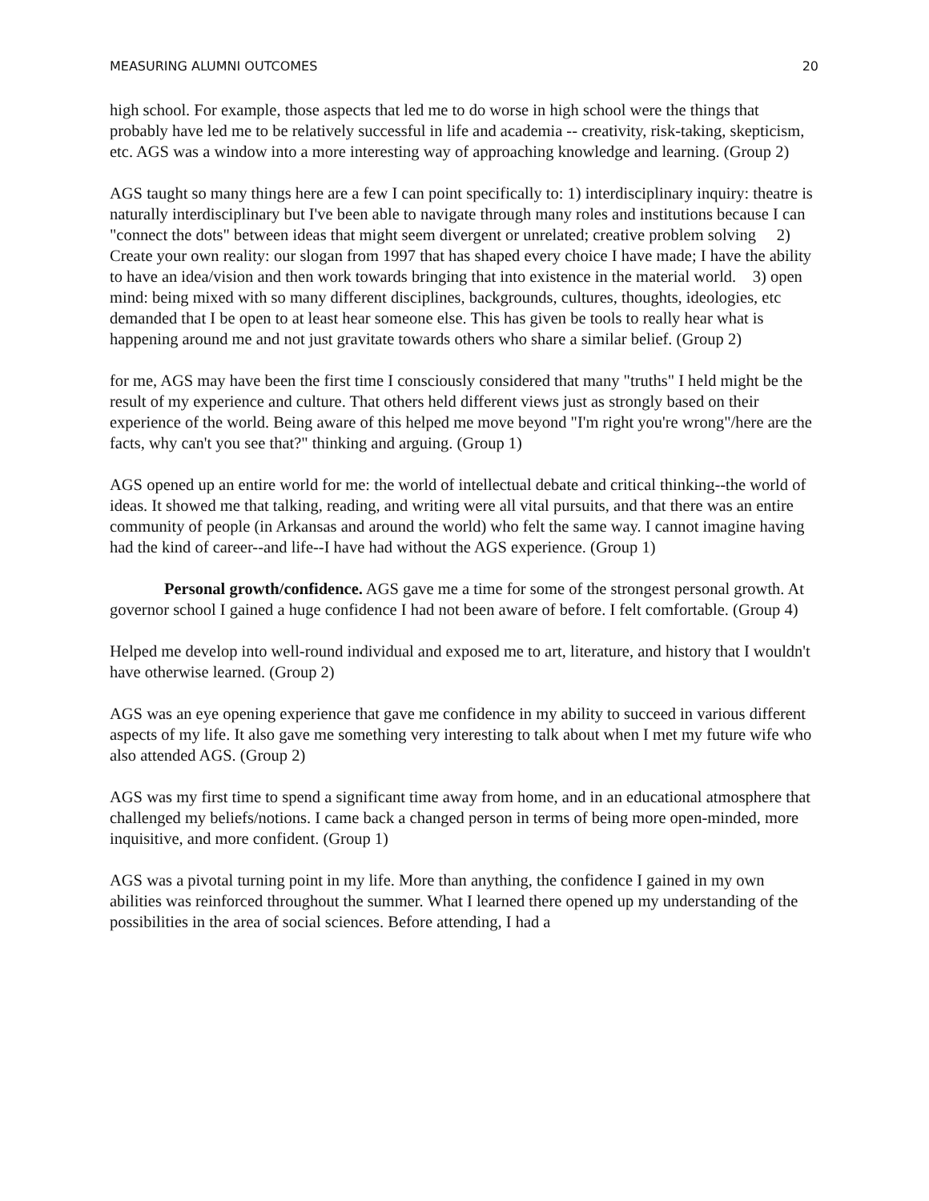MEASURING ALUMNI OUTCOMES 20
high school. For example, those aspects that led me to do worse in high school were the things that probably have led me to be relatively successful in life and academia -- creativity, risk-taking, skepticism, etc. AGS was a window into a more interesting way of approaching knowledge and learning. (Group 2)
AGS taught so many things here are a few I can point specifically to: 1) interdisciplinary inquiry: theatre is naturally interdisciplinary but I've been able to navigate through many roles and institutions because I can "connect the dots" between ideas that might seem divergent or unrelated; creative problem solving 2) Create your own reality: our slogan from 1997 that has shaped every choice I have made; I have the ability to have an idea/vision and then work towards bringing that into existence in the material world. 3) open mind: being mixed with so many different disciplines, backgrounds, cultures, thoughts, ideologies, etc demanded that I be open to at least hear someone else. This has given be tools to really hear what is happening around me and not just gravitate towards others who share a similar belief. (Group 2)
for me, AGS may have been the first time I consciously considered that many "truths" I held might be the result of my experience and culture. That others held different views just as strongly based on their experience of the world. Being aware of this helped me move beyond "I'm right you're wrong"/here are the facts, why can't you see that?" thinking and arguing. (Group 1)
AGS opened up an entire world for me: the world of intellectual debate and critical thinking--the world of ideas. It showed me that talking, reading, and writing were all vital pursuits, and that there was an entire community of people (in Arkansas and around the world) who felt the same way. I cannot imagine having had the kind of career--and life--I have had without the AGS experience. (Group 1)
Personal growth/confidence. AGS gave me a time for some of the strongest personal growth. At governor school I gained a huge confidence I had not been aware of before. I felt comfortable. (Group 4)
Helped me develop into well-round individual and exposed me to art, literature, and history that I wouldn't have otherwise learned. (Group 2)
AGS was an eye opening experience that gave me confidence in my ability to succeed in various different aspects of my life. It also gave me something very interesting to talk about when I met my future wife who also attended AGS. (Group 2)
AGS was my first time to spend a significant time away from home, and in an educational atmosphere that challenged my beliefs/notions. I came back a changed person in terms of being more open-minded, more inquisitive, and more confident. (Group 1)
AGS was a pivotal turning point in my life. More than anything, the confidence I gained in my own abilities was reinforced throughout the summer. What I learned there opened up my understanding of the possibilities in the area of social sciences. Before attending, I had a